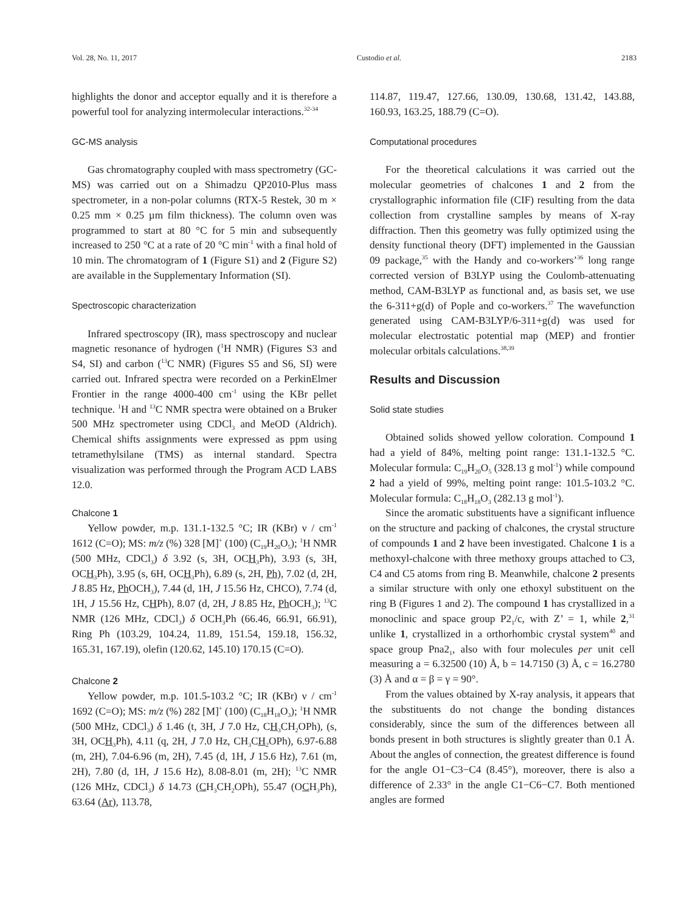Vol. 28, No. 11, 2017 Custodio et al. 2183
highlights the donor and acceptor equally and it is therefore a powerful tool for analyzing intermolecular interactions.<sup>32-34</sup>
GC-MS analysis
Gas chromatography coupled with mass spectrometry (GC-MS) was carried out on a Shimadzu QP2010-Plus mass spectrometer, in a non-polar columns (RTX-5 Restek, 30 m × 0.25 mm × 0.25 µm film thickness). The column oven was programmed to start at 80 °C for 5 min and subsequently increased to 250 °C at a rate of 20 °C min<sup>-1</sup> with a final hold of 10 min. The chromatogram of 1 (Figure S1) and 2 (Figure S2) are available in the Supplementary Information (SI).
Spectroscopic characterization
Infrared spectroscopy (IR), mass spectroscopy and nuclear magnetic resonance of hydrogen (<sup>1</sup>H NMR) (Figures S3 and S4, SI) and carbon (<sup>13</sup>C NMR) (Figures S5 and S6, SI) were carried out. Infrared spectra were recorded on a PerkinElmer Frontier in the range 4000-400 cm<sup>-1</sup> using the KBr pellet technique. <sup>1</sup>H and <sup>13</sup>C NMR spectra were obtained on a Bruker 500 MHz spectrometer using CDCl<sub>3</sub> and MeOD (Aldrich). Chemical shifts assignments were expressed as ppm using tetramethylsilane (TMS) as internal standard. Spectra visualization was performed through the Program ACD LABS 12.0.
Chalcone 1
Yellow powder, m.p. 131.1-132.5 °C; IR (KBr) ν / cm<sup>-1</sup> 1612 (C=O); MS: m/z (%) 328 [M]<sup>+</sup> (100) (C<sub>19</sub>H<sub>20</sub>O<sub>5</sub>); <sup>1</sup>H NMR (500 MHz, CDCl<sub>3</sub>) δ 3.92 (s, 3H, OCH<sub>3</sub>Ph), 3.93 (s, 3H, OCH<sub>3</sub>Ph), 3.95 (s, 6H, OCH<sub>3</sub>Ph), 6.89 (s, 2H, Ph), 7.02 (d, 2H, J 8.85 Hz, Ph OCH<sub>3</sub>), 7.44 (d, 1H, J 15.56 Hz, CHCO), 7.74 (d, 1H, J 15.56 Hz, CHPh), 8.07 (d, 2H, J 8.85 Hz, Ph OCH<sub>3</sub>); <sup>13</sup>C NMR (126 MHz, CDCl<sub>3</sub>) δ OCH<sub>3</sub>Ph (66.46, 66.91, 66.91), Ring Ph (103.29, 104.24, 11.89, 151.54, 159.18, 156.32, 165.31, 167.19), olefin (120.62, 145.10) 170.15 (C=O).
Chalcone 2
Yellow powder, m.p. 101.5-103.2 °C; IR (KBr) ν / cm<sup>-1</sup> 1692 (C=O); MS: m/z (%) 282 [M]<sup>+</sup> (100) (C<sub>18</sub>H<sub>18</sub>O<sub>3</sub>); <sup>1</sup>H NMR (500 MHz, CDCl<sub>3</sub>) δ 1.46 (t, 3H, J 7.0 Hz, CH<sub>3</sub>CH<sub>2</sub>OPh), (s, 3H, OCH<sub>3</sub>Ph), 4.11 (q, 2H, J 7.0 Hz, CH<sub>3</sub>CH<sub>2</sub>OPh), 6.97-6.88 (m, 2H), 7.04-6.96 (m, 2H), 7.45 (d, 1H, J 15.6 Hz), 7.61 (m, 2H), 7.80 (d, 1H, J 15.6 Hz), 8.08-8.01 (m, 2H); <sup>13</sup>C NMR (126 MHz, CDCl<sub>3</sub>) δ 14.73 (CH<sub>3</sub>CH<sub>2</sub>OPh), 55.47 (OCH<sub>3</sub>Ph), 63.64 (Ar), 113.78,
114.87, 119.47, 127.66, 130.09, 130.68, 131.42, 143.88, 160.93, 163.25, 188.79 (C=O).
Computational procedures
For the theoretical calculations it was carried out the molecular geometries of chalcones 1 and 2 from the crystallographic information file (CIF) resulting from the data collection from crystalline samples by means of X-ray diffraction. Then this geometry was fully optimized using the density functional theory (DFT) implemented in the Gaussian 09 package,<sup>35</sup> with the Handy and co-workers’<sup>36</sup> long range corrected version of B3LYP using the Coulomb-attenuating method, CAM-B3LYP as functional and, as basis set, we use the 6-311+g(d) of Pople and co-workers.<sup>37</sup> The wavefunction generated using CAM-B3LYP/6-311+g(d) was used for molecular electrostatic potential map (MEP) and frontier molecular orbitals calculations.<sup>38,39</sup>
Results and Discussion
Solid state studies
Obtained solids showed yellow coloration. Compound 1 had a yield of 84%, melting point range: 131.1-132.5 °C. Molecular formula: C<sub>19</sub>H<sub>20</sub>O<sub>5</sub> (328.13 g mol<sup>-1</sup>) while compound 2 had a yield of 99%, melting point range: 101.5-103.2 °C. Molecular formula: C<sub>18</sub>H<sub>18</sub>O<sub>3</sub> (282.13 g mol<sup>-1</sup>).
Since the aromatic substituents have a significant influence on the structure and packing of chalcones, the crystal structure of compounds 1 and 2 have been investigated. Chalcone 1 is a methoxyl-chalcone with three methoxy groups attached to C3, C4 and C5 atoms from ring B. Meanwhile, chalcone 2 presents a similar structure with only one ethoxyl substituent on the ring B (Figures 1 and 2). The compound 1 has crystallized in a monoclinic and space group P2<sub>1</sub>/c, with Z’ = 1, while 2,<sup>31</sup> unlike 1, crystallized in a orthorhombic crystal system<sup>40</sup> and space group Pna2<sub>1</sub>, also with four molecules per unit cell measuring a = 6.32500 (10) Å, b = 14.7150 (3) Å, c = 16.2780 (3) Å and α = β = γ = 90°.
From the values obtained by X-ray analysis, it appears that the substituents do not change the bonding distances considerably, since the sum of the differences between all bonds present in both structures is slightly greater than 0.1 Å. About the angles of connection, the greatest difference is found for the angle O1−C3−C4 (8.45°), moreover, there is also a difference of 2.33° in the angle C1−C6−C7. Both mentioned angles are formed